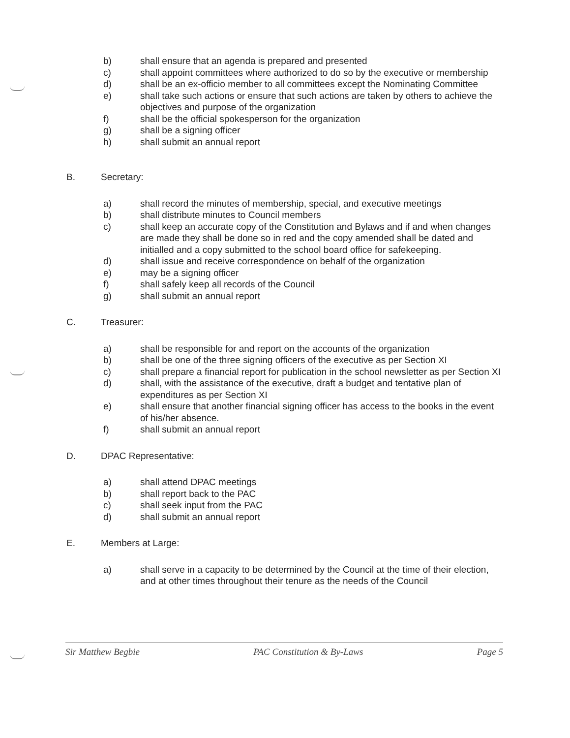b) shall ensure that an agenda is prepared and presented
c) shall appoint committees where authorized to do so by the executive or membership
d) shall be an ex-officio member to all committees except the Nominating Committee
e) shall take such actions or ensure that such actions are taken by others to achieve the objectives and purpose of the organization
f) shall be the official spokesperson for the organization
g) shall be a signing officer
h) shall submit an annual report
B. Secretary:
a) shall record the minutes of membership, special, and executive meetings
b) shall distribute minutes to Council members
c) shall keep an accurate copy of the Constitution and Bylaws and if and when changes are made they shall be done so in red and the copy amended shall be dated and initialled and a copy submitted to the school board office for safekeeping.
d) shall issue and receive correspondence on behalf of the organization
e) may be a signing officer
f) shall safely keep all records of the Council
g) shall submit an annual report
C. Treasurer:
a) shall be responsible for and report on the accounts of the organization
b) shall be one of the three signing officers of the executive as per Section XI
c) shall prepare a financial report for publication in the school newsletter as per Section XI
d) shall, with the assistance of the executive, draft a budget and tentative plan of expenditures as per Section XI
e) shall ensure that another financial signing officer has access to the books in the event of his/her absence.
f) shall submit an annual report
D. DPAC Representative:
a) shall attend DPAC meetings
b) shall report back to the PAC
c) shall seek input from the PAC
d) shall submit an annual report
E. Members at Large:
a) shall serve in a capacity to be determined by the Council at the time of their election, and at other times throughout their tenure as the needs of the Council
Sir Matthew Begbie PAC Constitution & By-Laws Page 5